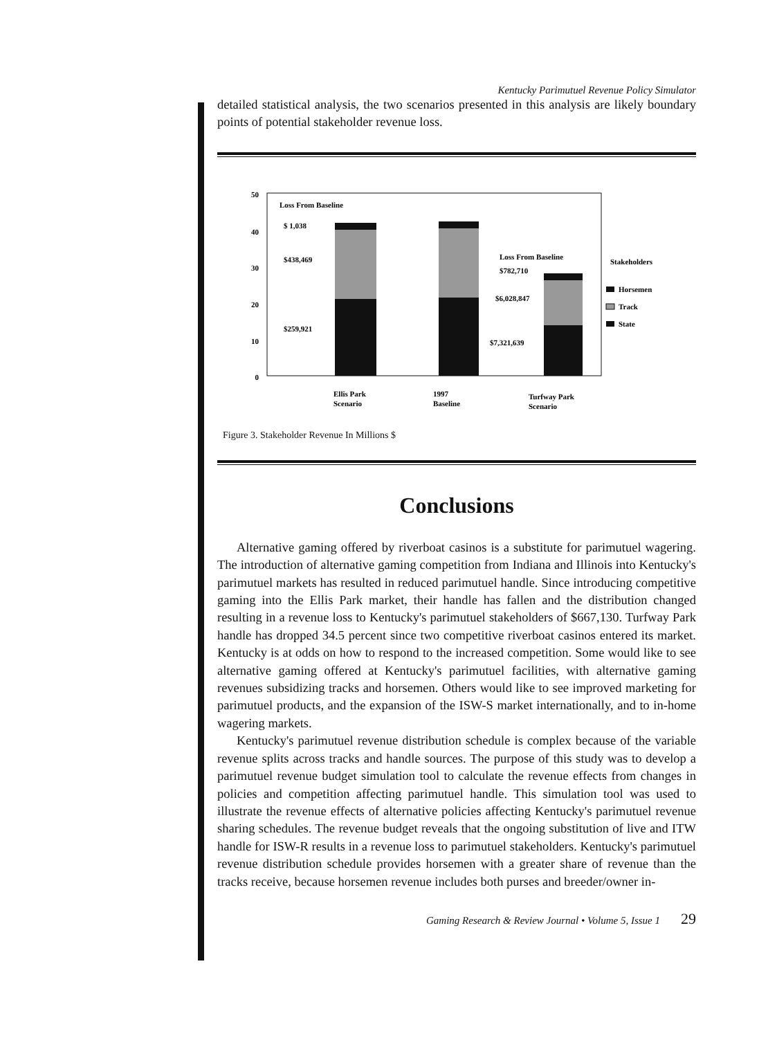Kentucky Parimutuel Revenue Policy Simulator
detailed statistical analysis, the two scenarios presented in this analysis are likely boundary points of potential stakeholder revenue loss.
50
40
30
20
10
0
Loss From Baseline
$ 1,038
$438,469
$259,921
Loss From Baseline
$782,710
$6,028,847
$7,321,639
Ellis Park
Scenario
1997
Baseline
Turfway Park
Scenario
Stakeholders
Horsemen
Track
State
Figure 3. Stakeholder Revenue In Millions $
Conclusions
Alternative gaming offered by riverboat casinos is a substitute for parimutuel wagering. The introduction of alternative gaming competition from Indiana and Illinois into Kentucky's parimutuel markets has resulted in reduced parimutuel handle. Since introducing competitive gaming into the Ellis Park market, their handle has fallen and the distribution changed resulting in a revenue loss to Kentucky's parimutuel stakeholders of $667,130. Turfway Park handle has dropped 34.5 percent since two competitive riverboat casinos entered its market. Kentucky is at odds on how to respond to the increased competition. Some would like to see alternative gaming offered at Kentucky's parimutuel facilities, with alternative gaming revenues subsidizing tracks and horsemen. Others would like to see improved marketing for parimutuel products, and the expansion of the ISW-S market internationally, and to in-home wagering markets.
Kentucky's parimutuel revenue distribution schedule is complex because of the variable revenue splits across tracks and handle sources. The purpose of this study was to develop a parimutuel revenue budget simulation tool to calculate the revenue effects from changes in policies and competition affecting parimutuel handle. This simulation tool was used to illustrate the revenue effects of alternative policies affecting Kentucky's parimutuel revenue sharing schedules. The revenue budget reveals that the ongoing substitution of live and ITW handle for ISW-R results in a revenue loss to parimutuel stakeholders. Kentucky's parimutuel revenue distribution schedule provides horsemen with a greater share of revenue than the tracks receive, because horsemen revenue includes both purses and breeder/owner in-
Gaming Research & Review Journal • Volume 5, Issue 1 29